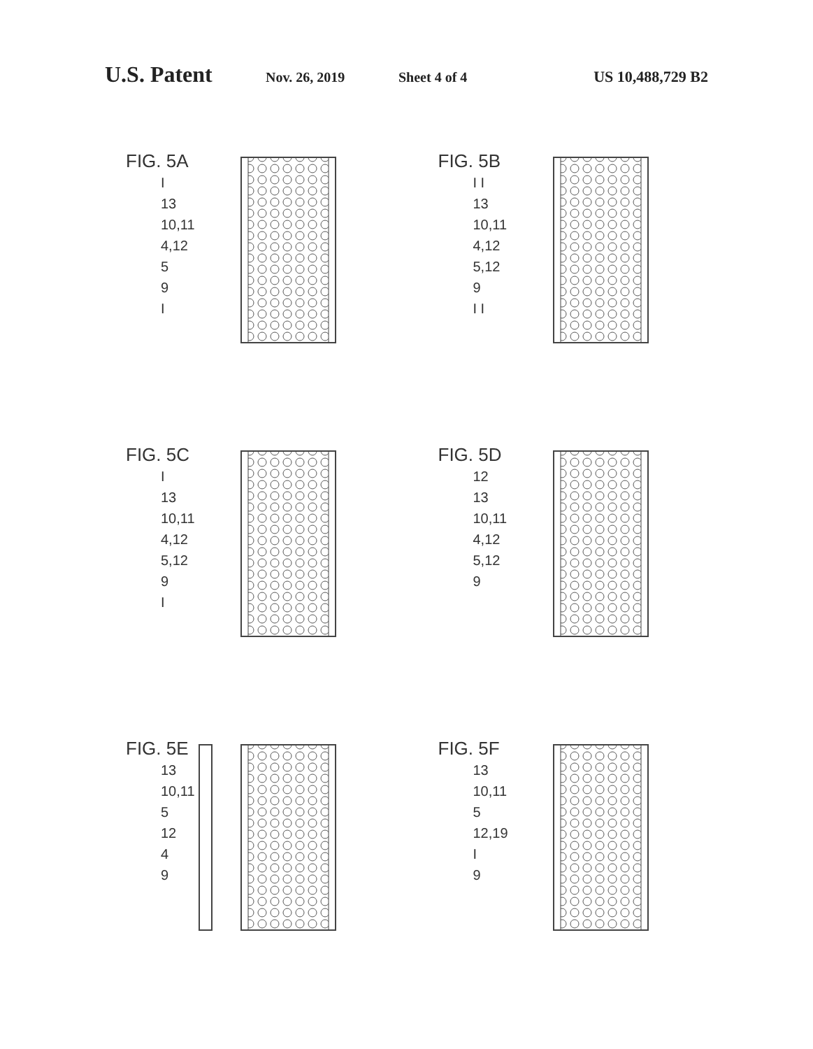U.S. Patent Nov. 26, 2019 Sheet 4 of 4 US 10,488,729 B2
FIG. 5A
I
13
10,11
4,12
5
9
I
FIG. 5B
I I
13
10,11
4,12
5,12
9
I I
FIG. 5C
I
13
10,11
4,12
5,12
9
I
FIG. 5D
12
13
10,11
4,12
5,12
9
FIG. 5E
13
10,11
5
12
4
9
FIG. 5F
13
10,11
5
12,19
I
9